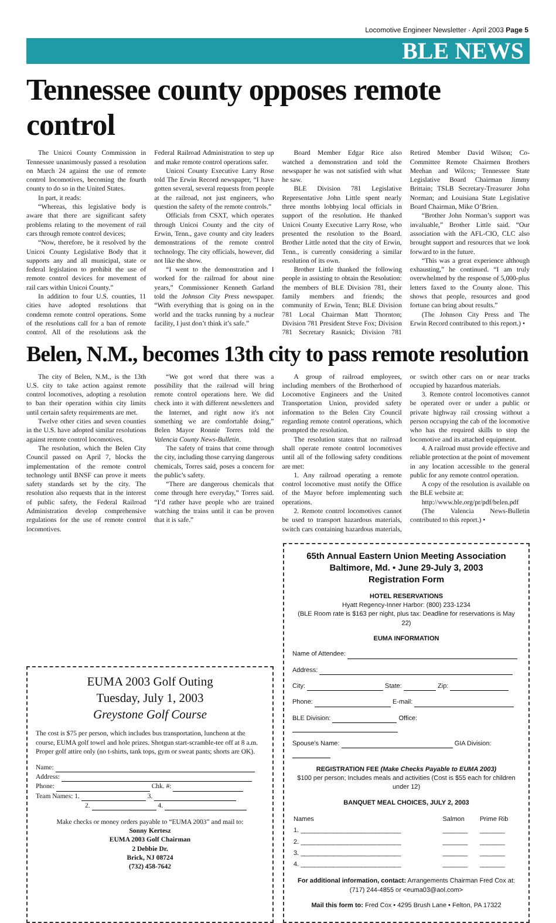Locomotive Engineer Newsletter · April 2003 Page 5
BLE NEWS
Tennessee county opposes remote control
The Unicoi County Commission in Tennessee unanimously passed a resolution on March 24 against the use of remote control locomotives, becoming the fourth county to do so in the United States.
In part, it reads:
“Whereas, this legislative body is aware that there are significant safety problems relating to the movement of rail cars through remote control devices;
“Now, therefore, be it resolved by the Unicoi County Legislative Body that it supports any and all municipal, state or federal legislation to prohibit the use of remote control devices for movement of rail cars within Unicoi County.”
In addition to four U.S. counties, 11 cities have adopted resolutions that condemn remote control operations. Some of the resolutions call for a ban of remote control. All of the resolutions ask the Federal Railroad Administration to step up and make remote control operations safer.
Unicoi County Executive Larry Rose told The Erwin Record newspaper, “I have gotten several, several requests from people at the railroad, not just engineers, who question the safety of the remote controls.”
Officials from CSXT, which operates through Unicoi County and the city of Erwin, Tenn., gave county and city leaders demonstrations of the remote control technology. The city officials, however, did not like the show.
“I went to the demonstration and I worked for the railroad for about nine years,” Commissioner Kenneth Garland told the Johnson City Press newspaper. “With everything that is going on in the world and the tracks running by a nuclear facility, I just don’t think it’s safe.”
Board Member Edgar Rice also watched a demonstration and told the newspaper he was not satisfied with what he saw.
BLE Division 781 Legislative Representative John Little spent nearly three months lobbying local officials in support of the resolution. He thanked Unicoi County Executive Larry Rose, who presented the resolution to the Board. Brother Little noted that the city of Erwin, Tenn., is currently considering a similar resolution of its own.
Brother Little thanked the following people in assisting to obtain the Resolution: the members of BLE Division 781, their family members and friends; the community of Erwin, Tenn; BLE Division 781 Local Chairman Matt Thornton; Division 781 President Steve Fox; Division 781 Secretary Rasnick; Division 781 Retired Member David Wilson; Co-Committee Remote Chairmen Brothers Meehan and Wilcox; Tennessee State Legislative Board Chairman Jimmy Brittain; TSLB Secretary-Treasurer John Norman; and Louisiana State Legislative Board Chairman, Mike O’Brien.
“Brother John Norman’s support was invaluable,” Brother Little said. “Our association with the AFL-CIO, CLC also brought support and resources that we look forward to in the future.
“This was a great experience although exhausting,” he continued. “I am truly overwhelmed by the response of 5,000-plus letters faxed to the County alone. This shows that people, resources and good fortune can bring about results.”
(The Johnson City Press and The Erwin Record contributed to this report.) •
Belen, N.M., becomes 13th city to pass remote resolution
The city of Belen, N.M., is the 13th U.S. city to take action against remote control locomotives, adopting a resolution to ban their operation within city limits until certain safety requirements are met.
Twelve other cities and seven counties in the U.S. have adopted similar resolutions against remote control locomotives.
The resolution, which the Belen City Council passed on April 7, blocks the implementation of the remote control technology until BNSF can prove it meets safety standards set by the city. The resolution also requests that in the interest of public safety, the Federal Railroad Administration develop comprehensive regulations for the use of remote control locomotives.
“We got word that there was a possibility that the railroad will bring remote control operations here. We did check into it with different newsletters and the Internet, and right now it's not something we are comfortable doing,” Belen Mayor Ronnie Torres told the Valencia County News-Bulletin.
The safety of trains that come through the city, including those carrying dangerous chemicals, Torres said, poses a concern for the public’s safety.
“There are dangerous chemicals that come through here everyday,” Torres said. “I’d rather have people who are trained watching the trains until it can be proven that it is safe.”
A group of railroad employees, including members of the Brotherhood of Locomotive Engineers and the United Transportation Union, provided safety information to the Belen City Council regarding remote control operations, which prompted the resolution.
The resolution states that no railroad shall operate remote control locomotives until all of the following safety conditions are met:
1. Any railroad operating a remote control locomotive must notify the Office of the Mayor before implementing such operations.
2. Remote control locomotives cannot be used to transport hazardous materials, switch cars containing hazardous materials, or switch other cars on or near tracks occupied by hazardous materials.
3. Remote control locomotives cannot be operated over or under a public or private highway rail crossing without a person occupying the cab of the locomotive who has the required skills to stop the locomotive and its attached equipment.
4. A railroad must provide effective and reliable protection at the point of movement in any location accessible to the general public for any remote control operation.
A copy of the resolution is available on the BLE website at:
http://www.ble.org/pr/pdf/belen.pdf
(The Valencia News-Bulletin contributed to this report.) •
EUMA 2003 Golf Outing
Tuesday, July 1, 2003
Greystone Golf Course
The cost is $75 per person, which includes bus transportation, luncheon at the course, EUMA golf towel and hole prizes. Shotgun start-scramble-tee off at 8 a.m. Proper golf attire only (no t-shirts, tank tops, gym or sweat pants; shorts are OK).
Name:
Address:
Phone: Chk. #:
Team Names: 1. 3.
2. 4.
Make checks or money orders payable to “EUMA 2003” and mail to:
Sonny Kertesz
EUMA 2003 Golf Chairman
2 Debbie Dr.
Brick, NJ 08724
(732) 458-7642
65th Annual Eastern Union Meeting Association
Baltimore, Md. • June 29-July 3, 2003
Registration Form
HOTEL RESERVATIONS
Hyatt Regency-Inner Harbor: (800) 233-1234
(BLE Room rate is $163 per night, plus tax: Deadline for reservations is May 22)
EUMA INFORMATION
Name of Attendee:
Address:
City: State: Zip:
Phone: E-mail:
BLE Division: Office:
Spouse’s Name: GIA Division:
REGISTRATION FEE (Make Checks Payable to EUMA 2003)
$100 per person; Includes meals and activities (Cost is $55 each for children under 12)
BANQUET MEAL CHOICES, JULY 2, 2003
| Names | Salmon | Prime Rib |
| --- | --- | --- |
| 1. ____________________________ | _______ | _______ |
| 2. ____________________________ | _______ | _______ |
| 3. ____________________________ | _______ | _______ |
| 4. ____________________________ | _______ | _______ |
For additional information, contact: Arrangements Chairman Fred Cox at: (717) 244-4855 or <euma03@aol.com>
Mail this form to: Fred Cox • 4295 Brush Lane • Felton, PA 17322